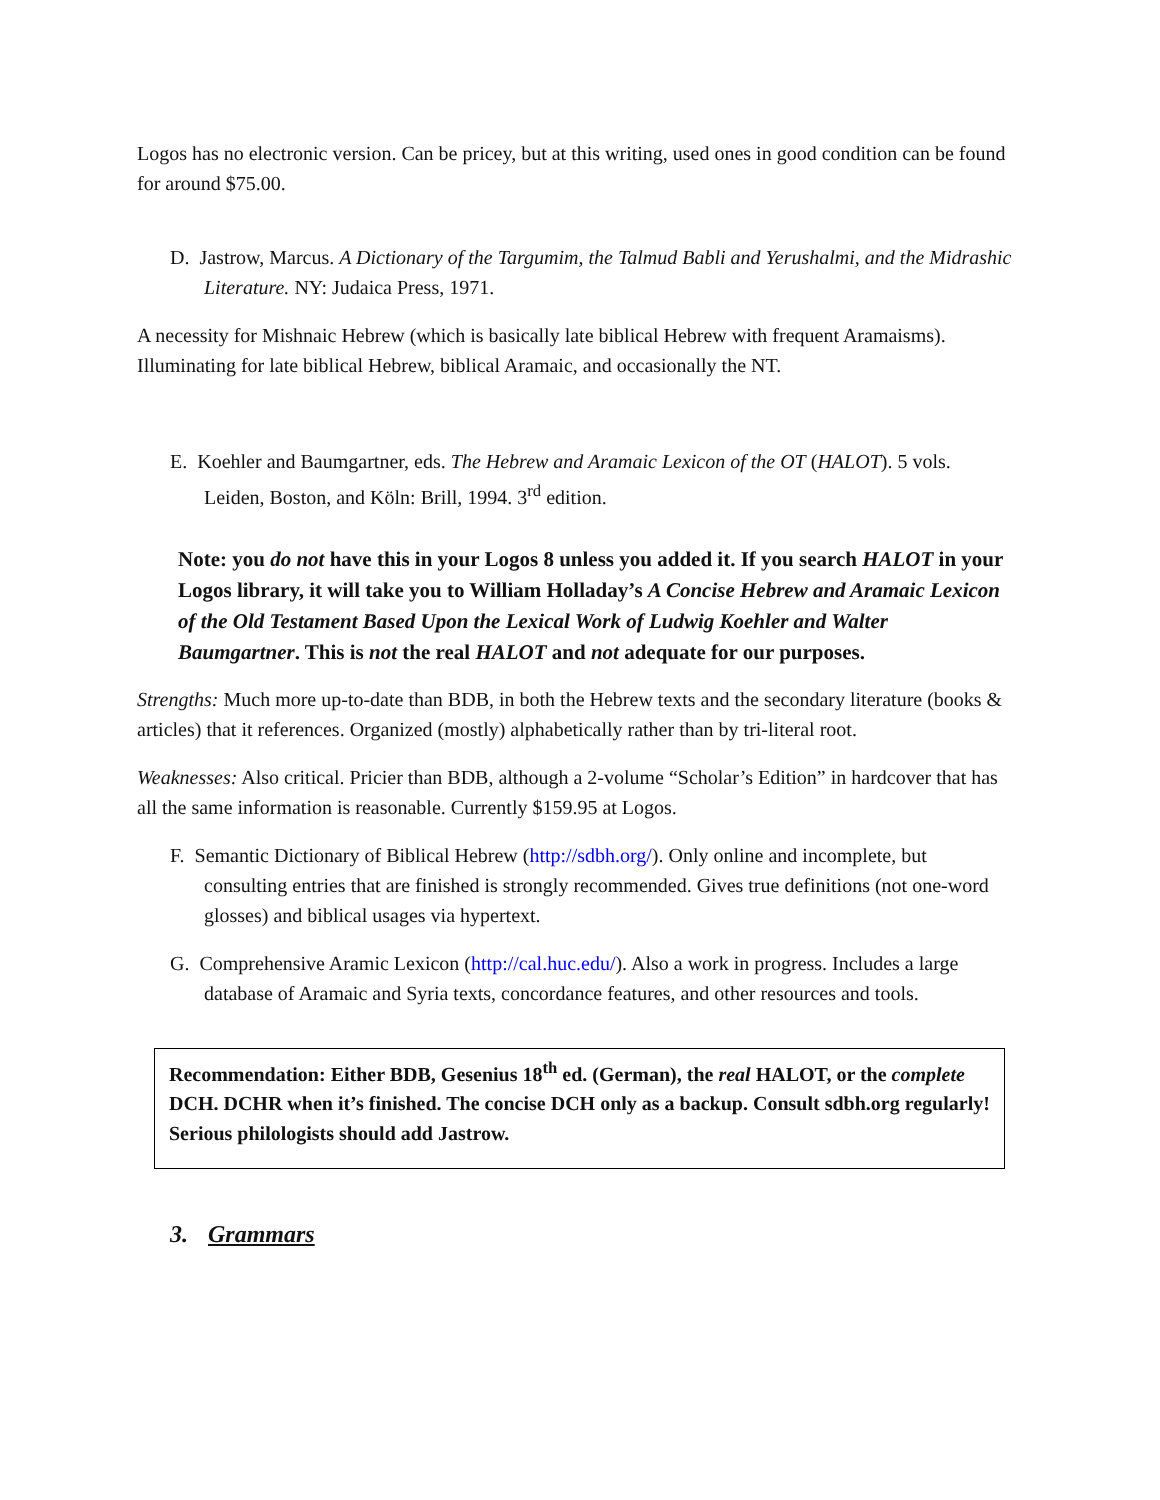Logos has no electronic version. Can be pricey, but at this writing, used ones in good condition can be found for around $75.00.
D. Jastrow, Marcus. A Dictionary of the Targumim, the Talmud Babli and Yerushalmi, and the Midrashic Literature. NY: Judaica Press, 1971.
A necessity for Mishnaic Hebrew (which is basically late biblical Hebrew with frequent Aramaisms). Illuminating for late biblical Hebrew, biblical Aramaic, and occasionally the NT.
E. Koehler and Baumgartner, eds. The Hebrew and Aramaic Lexicon of the OT (HALOT). 5 vols. Leiden, Boston, and Köln: Brill, 1994. 3<sup>rd</sup> edition.
Note: you do not have this in your Logos 8 unless you added it. If you search HALOT in your Logos library, it will take you to William Holladay’s A Concise Hebrew and Aramaic Lexicon of the Old Testament Based Upon the Lexical Work of Ludwig Koehler and Walter Baumgartner. This is not the real HALOT and not adequate for our purposes.
Strengths: Much more up-to-date than BDB, in both the Hebrew texts and the secondary literature (books & articles) that it references. Organized (mostly) alphabetically rather than by tri-literal root.
Weaknesses: Also critical. Pricier than BDB, although a 2-volume “Scholar’s Edition” in hardcover that has all the same information is reasonable. Currently $159.95 at Logos.
F. Semantic Dictionary of Biblical Hebrew (http://sdbh.org/). Only online and incomplete, but consulting entries that are finished is strongly recommended. Gives true definitions (not one-word glosses) and biblical usages via hypertext.
G. Comprehensive Aramic Lexicon (http://cal.huc.edu/). Also a work in progress. Includes a large database of Aramaic and Syria texts, concordance features, and other resources and tools.
Recommendation: Either BDB, Gesenius 18<sup>th</sup> ed. (German), the real HALOT, or the complete DCH. DCHR when it’s finished. The concise DCH only as a backup. Consult sdbh.org regularly! Serious philologists should add Jastrow.
3. Grammars